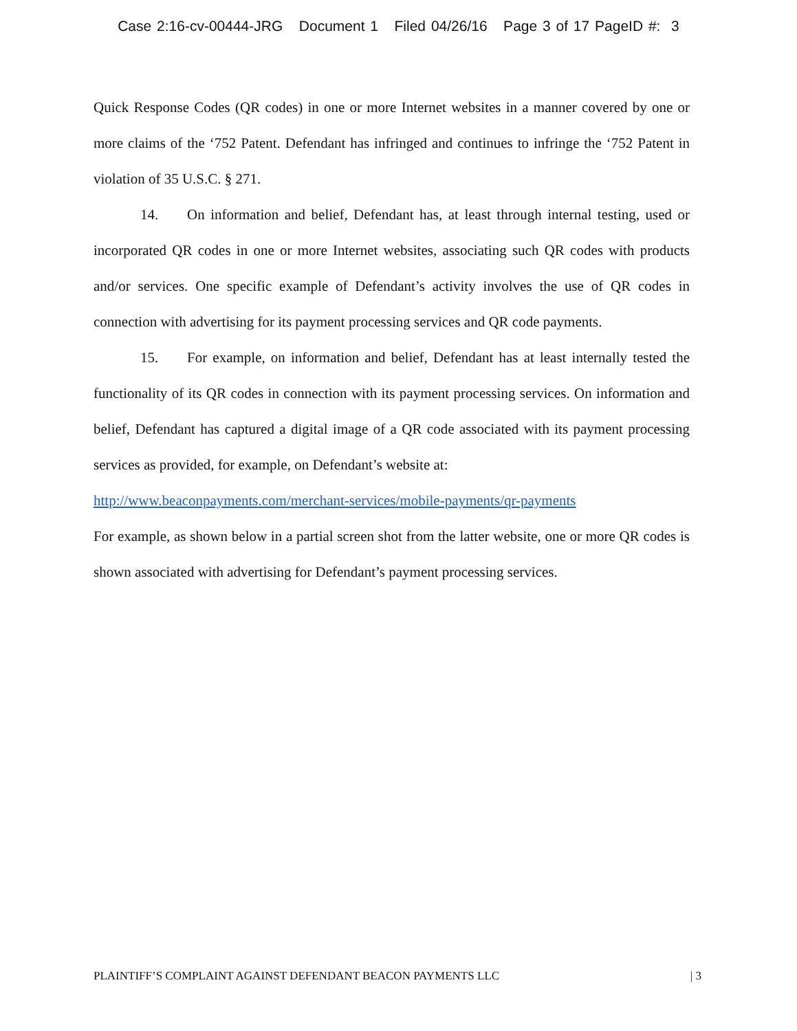Case 2:16-cv-00444-JRG Document 1 Filed 04/26/16 Page 3 of 17 PageID #: 3
Quick Response Codes (QR codes) in one or more Internet websites in a manner covered by one or more claims of the ‘752 Patent. Defendant has infringed and continues to infringe the ‘752 Patent in violation of 35 U.S.C. § 271.
14. On information and belief, Defendant has, at least through internal testing, used or incorporated QR codes in one or more Internet websites, associating such QR codes with products and/or services. One specific example of Defendant’s activity involves the use of QR codes in connection with advertising for its payment processing services and QR code payments.
15. For example, on information and belief, Defendant has at least internally tested the functionality of its QR codes in connection with its payment processing services. On information and belief, Defendant has captured a digital image of a QR code associated with its payment processing services as provided, for example, on Defendant’s website at:
http://www.beaconpayments.com/merchant-services/mobile-payments/qr-payments
For example, as shown below in a partial screen shot from the latter website, one or more QR codes is shown associated with advertising for Defendant’s payment processing services.
PLAINTIFF’S COMPLAINT AGAINST DEFENDANT BEACON PAYMENTS LLC | 3